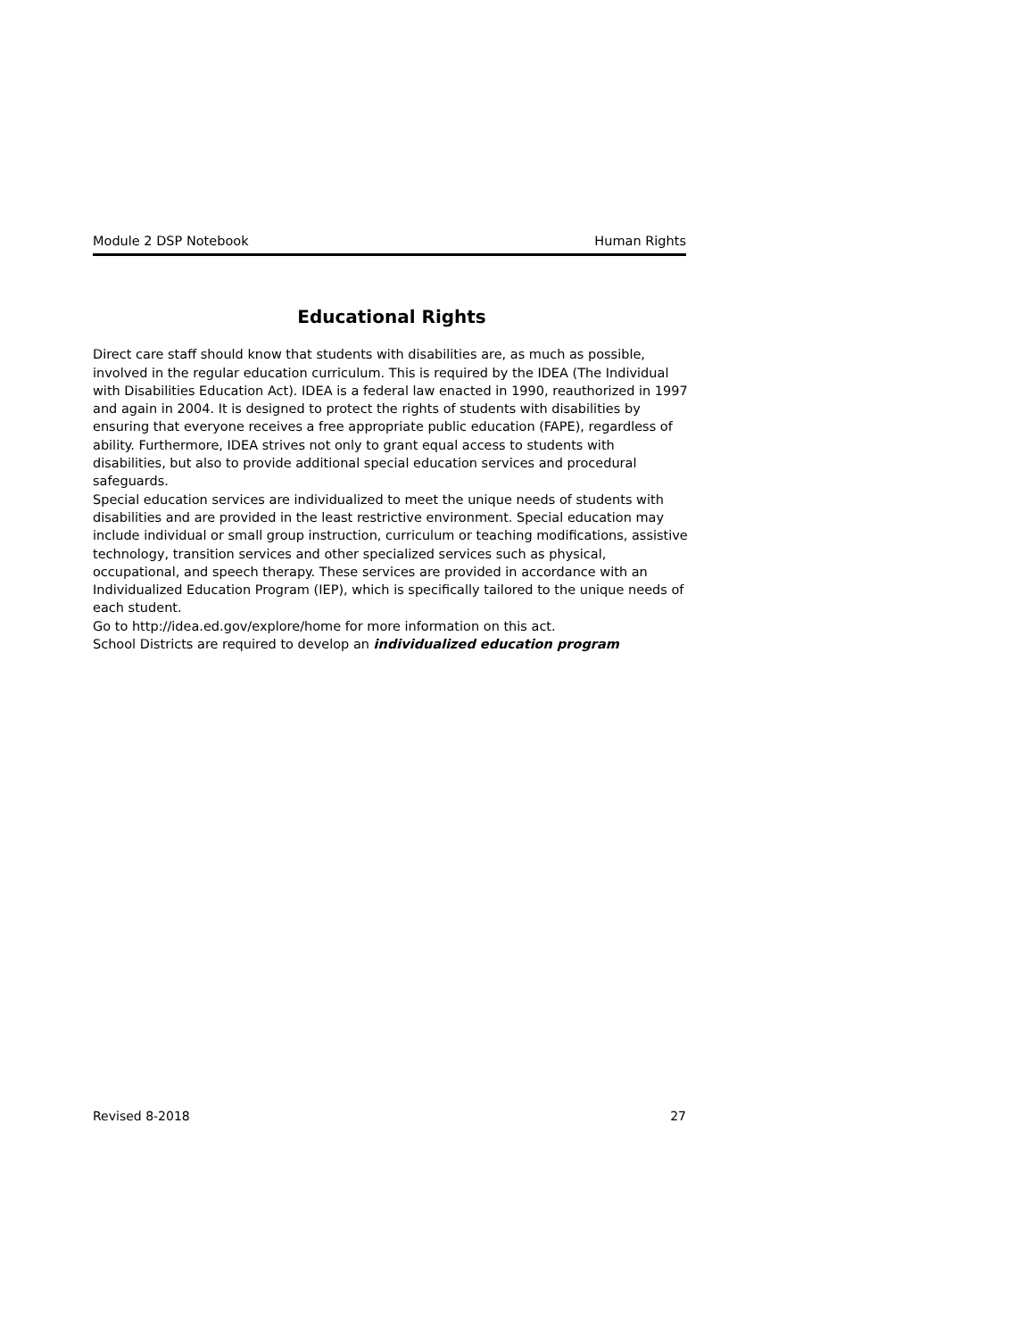Module 2 DSP Notebook Human Rights
Educational Rights
Direct care staff should know that students with disabilities are, as much as possible, involved in the regular education curriculum. This is required by the IDEA (The Individual with Disabilities Education Act). IDEA is a federal law enacted in 1990, reauthorized in 1997 and again in 2004. It is designed to protect the rights of students with disabilities by ensuring that everyone receives a free appropriate public education (FAPE), regardless of ability. Furthermore, IDEA strives not only to grant equal access to students with disabilities, but also to provide additional special education services and procedural safeguards.
Special education services are individualized to meet the unique needs of students with disabilities and are provided in the least restrictive environment. Special education may include individual or small group instruction, curriculum or teaching modifications, assistive technology, transition services and other specialized services such as physical, occupational, and speech therapy. These services are provided in accordance with an Individualized Education Program (IEP), which is specifically tailored to the unique needs of each student.
Go to http://idea.ed.gov/explore/home for more information on this act.
School Districts are required to develop an individualized education program
Revised 8-2018 27